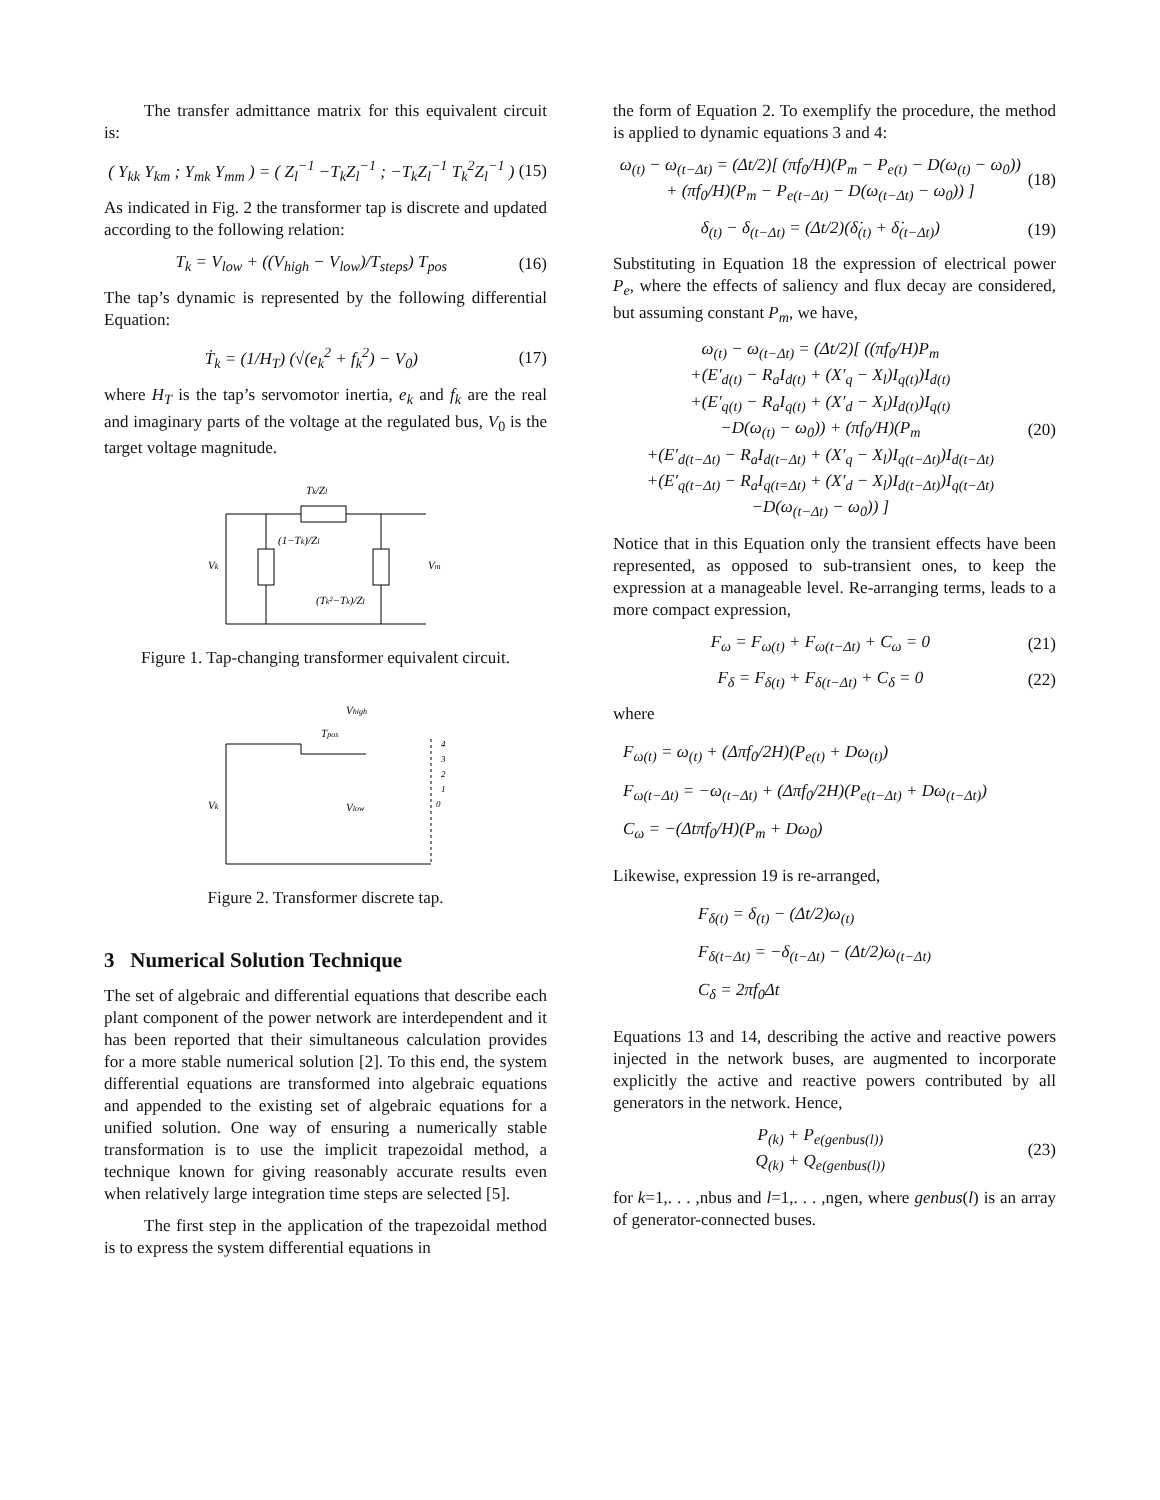The transfer admittance matrix for this equivalent circuit is:
( Y<sub>kk</sub> Y<sub>km</sub> ; Y<sub>mk</sub> Y<sub>mm</sub> ) = ( Z<sub>l</sub><sup>−1</sup> −T<sub>k</sub>Z<sub>l</sub><sup>−1</sup> ; −T<sub>k</sub>Z<sub>l</sub><sup>−1</sup> T<sub>k</sub><sup>2</sup>Z<sub>l</sub><sup>−1</sup> ) (15)
As indicated in Fig. 2 the transformer tap is discrete and updated according to the following relation:
T<sub>k</sub> = V<sub>low</sub> + ((V<sub>high</sub> − V<sub>low</sub>)/T<sub>steps</sub>) T<sub>pos</sub> (16)
The tap’s dynamic is represented by the following differential Equation:
Ṫ<sub>k</sub> = (1/H<sub>T</sub>) (√(e<sub>k</sub><sup>2</sup> + f<sub>k</sub><sup>2</sup>) − V<sub>0</sub>) (17)
where H<sub>T</sub> is the tap’s servomotor inertia, e<sub>k</sub> and f<sub>k</sub> are the real and imaginary parts of the voltage at the regulated bus, V<sub>0</sub> is the target voltage magnitude.
Tk/Zl
(1−Tk)/Zl
(Tk²−Tk)/Zl
Vk
Vm
Figure 1. Tap-changing transformer equivalent circuit.
Vhigh
Tpos
4
3
2
1
0
Vlow
Vk
Figure 2. Transformer discrete tap.
3 Numerical Solution Technique
The set of algebraic and differential equations that describe each plant component of the power network are interdependent and it has been reported that their simultaneous calculation provides for a more stable numerical solution [2]. To this end, the system differential equations are transformed into algebraic equations and appended to the existing set of algebraic equations for a unified solution. One way of ensuring a numerically stable transformation is to use the implicit trapezoidal method, a technique known for giving reasonably accurate results even when relatively large integration time steps are selected [5].
The first step in the application of the trapezoidal method is to express the system differential equations in
the form of Equation 2. To exemplify the procedure, the method is applied to dynamic equations 3 and 4:
ω<sub>(t)</sub> − ω<sub>(t−Δt)</sub> = (Δt/2)[ (πf<sub>0</sub>/H)(P<sub>m</sub> − P<sub>e(t)</sub> − D(ω<sub>(t)</sub> − ω<sub>0</sub>))
+ (πf<sub>0</sub>/H)(P<sub>m</sub> − P<sub>e(t−Δt)</sub> − D(ω<sub>(t−Δt)</sub> − ω<sub>0</sub>)) ] (18)
δ<sub>(t)</sub> − δ<sub>(t−Δt)</sub> = (Δt/2)(δ̇<sub>(t)</sub> + δ̇<sub>(t−Δt)</sub>) (19)
Substituting in Equation 18 the expression of electrical power P<sub>e</sub>, where the effects of saliency and flux decay are considered, but assuming constant P<sub>m</sub>, we have,
ω<sub>(t)</sub> − ω<sub>(t−Δt)</sub> = (Δt/2)[ ((πf<sub>0</sub>/H)P<sub>m</sub>
+(E′<sub>d(t)</sub> − R<sub>a</sub>I<sub>d(t)</sub> + (X′<sub>q</sub> − X<sub>l</sub>)I<sub>q(t)</sub>)I<sub>d(t)</sub>
+(E′<sub>q(t)</sub> − R<sub>a</sub>I<sub>q(t)</sub> + (X′<sub>d</sub> − X<sub>l</sub>)I<sub>d(t)</sub>)I<sub>q(t)</sub>
−D(ω<sub>(t)</sub> − ω<sub>0</sub>)) + (πf<sub>0</sub>/H)(P<sub>m</sub>
+(E′<sub>d(t−Δt)</sub> − R<sub>a</sub>I<sub>d(t−Δt)</sub> + (X′<sub>q</sub> − X<sub>l</sub>)I<sub>q(t−Δt)</sub>)I<sub>d(t−Δt)</sub>
+(E′<sub>q(t−Δt)</sub> − R<sub>a</sub>I<sub>q(t=Δt)</sub> + (X′<sub>d</sub> − X<sub>l</sub>)I<sub>d(t−Δt)</sub>)I<sub>q(t−Δt)</sub>
−D(ω<sub>(t−Δt)</sub> − ω<sub>0</sub>)) ] (20)
Notice that in this Equation only the transient effects have been represented, as opposed to sub-transient ones, to keep the expression at a manageable level. Re-arranging terms, leads to a more compact expression,
F<sub>ω</sub> = F<sub>ω(t)</sub> + F<sub>ω(t−Δt)</sub> + C<sub>ω</sub> = 0 (21)
F<sub>δ</sub> = F<sub>δ(t)</sub> + F<sub>δ(t−Δt)</sub> + C<sub>δ</sub> = 0 (22)
where
F<sub>ω(t)</sub> = ω<sub>(t)</sub> + (Δπf<sub>0</sub>/2H)(P<sub>e(t)</sub> + Dω<sub>(t)</sub>)
F<sub>ω(t−Δt)</sub> = −ω<sub>(t−Δt)</sub> + (Δπf<sub>0</sub>/2H)(P<sub>e(t−Δt)</sub> + Dω<sub>(t−Δt)</sub>)
C<sub>ω</sub> = −(Δtπf<sub>0</sub>/H)(P<sub>m</sub> + Dω<sub>0</sub>)
Likewise, expression 19 is re-arranged,
F<sub>δ(t)</sub> = δ<sub>(t)</sub> − (Δt/2)ω<sub>(t)</sub>
F<sub>δ(t−Δt)</sub> = −δ<sub>(t−Δt)</sub> − (Δt/2)ω<sub>(t−Δt)</sub>
C<sub>δ</sub> = 2πf<sub>0</sub>Δt
Equations 13 and 14, describing the active and reactive powers injected in the network buses, are augmented to incorporate explicitly the active and reactive powers contributed by all generators in the network. Hence,
P<sub>(k)</sub> + P<sub>e(genbus(l))</sub>
Q<sub>(k)</sub> + Q<sub>e(genbus(l))</sub> (23)
for k=1,. . . ,nbus and l=1,. . . ,ngen, where genbus(l) is an array of generator-connected buses.